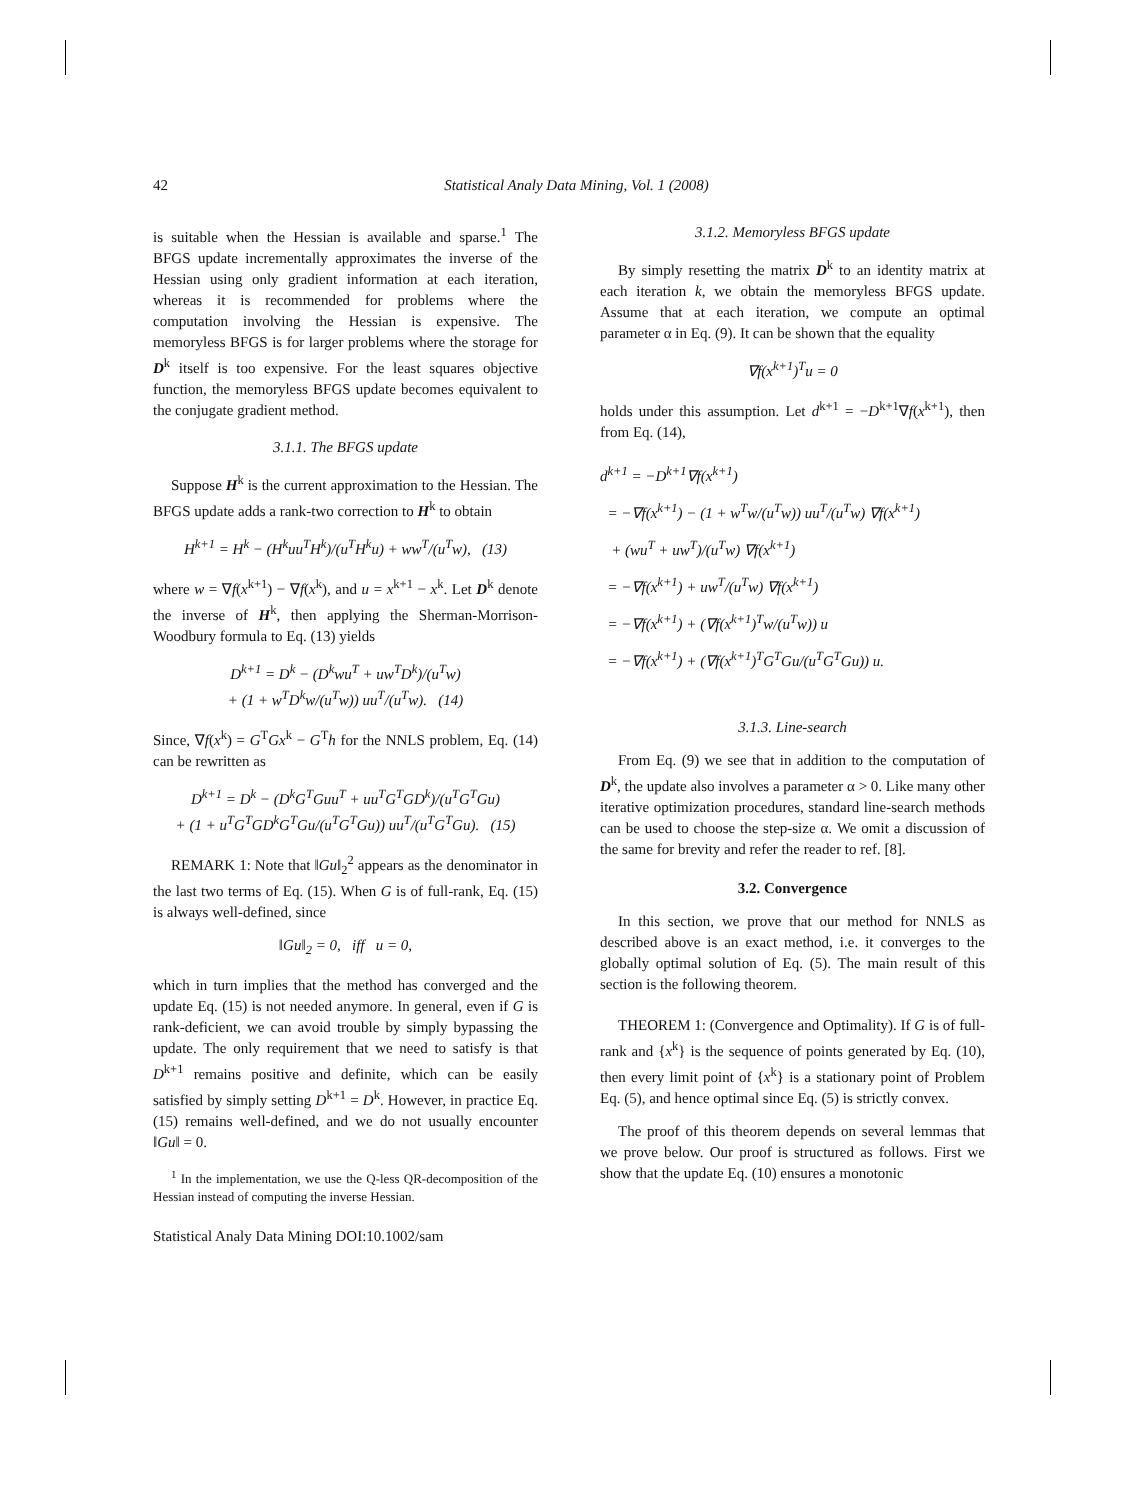42 Statistical Analy Data Mining, Vol. 1 (2008)
is suitable when the Hessian is available and sparse.<sup>1</sup> The BFGS update incrementally approximates the inverse of the Hessian using only gradient information at each iteration, whereas it is recommended for problems where the computation involving the Hessian is expensive. The memoryless BFGS is for larger problems where the storage for D<sup>k</sup> itself is too expensive. For the least squares objective function, the memoryless BFGS update becomes equivalent to the conjugate gradient method.
3.1.1. The BFGS update
Suppose H<sup>k</sup> is the current approximation to the Hessian. The BFGS update adds a rank-two correction to H<sup>k</sup> to obtain
H<sup>k+1</sup> = H<sup>k</sup> − (H<sup>k</sup>uu<sup>T</sup>H<sup>k</sup>)/(u<sup>T</sup>H<sup>k</sup>u) + ww<sup>T</sup>/(u<sup>T</sup>w), (13)
where w = ∇f(x<sup>k+1</sup>) − ∇f(x<sup>k</sup>), and u = x<sup>k+1</sup> − x<sup>k</sup>. Let D<sup>k</sup> denote the inverse of H<sup>k</sup>, then applying the Sherman-Morrison-Woodbury formula to Eq. (13) yields
D<sup>k+1</sup> = D<sup>k</sup> − (D<sup>k</sup>wu<sup>T</sup> + uw<sup>T</sup>D<sup>k</sup>)/(u<sup>T</sup>w)
+ (1 + w<sup>T</sup>D<sup>k</sup>w/(u<sup>T</sup>w)) uu<sup>T</sup>/(u<sup>T</sup>w). (14)
Since, ∇f(x<sup>k</sup>) = G<sup>T</sup>Gx<sup>k</sup> − G<sup>T</sup>h for the NNLS problem, Eq. (14) can be rewritten as
D<sup>k+1</sup> = D<sup>k</sup> − (D<sup>k</sup>G<sup>T</sup>Guu<sup>T</sup> + uu<sup>T</sup>G<sup>T</sup>GD<sup>k</sup>)/(u<sup>T</sup>G<sup>T</sup>Gu)
+ (1 + u<sup>T</sup>G<sup>T</sup>GD<sup>k</sup>G<sup>T</sup>Gu/(u<sup>T</sup>G<sup>T</sup>Gu)) uu<sup>T</sup>/(u<sup>T</sup>G<sup>T</sup>Gu). (15)
REMARK 1: Note that ‖Gu‖<sub>2</sub><sup>2</sup> appears as the denominator in the last two terms of Eq. (15). When G is of full-rank, Eq. (15) is always well-defined, since
‖Gu‖<sub>2</sub> = 0, iff u = 0,
which in turn implies that the method has converged and the update Eq. (15) is not needed anymore. In general, even if G is rank-deficient, we can avoid trouble by simply bypassing the update. The only requirement that we need to satisfy is that D<sup>k+1</sup> remains positive and definite, which can be easily satisfied by simply setting D<sup>k+1</sup> = D<sup>k</sup>. However, in practice Eq. (15) remains well-defined, and we do not usually encounter ‖Gu‖ = 0.
<sup>1</sup> In the implementation, we use the Q-less QR-decomposition of the Hessian instead of computing the inverse Hessian.
Statistical Analy Data Mining DOI:10.1002/sam
3.1.2. Memoryless BFGS update
By simply resetting the matrix D<sup>k</sup> to an identity matrix at each iteration k, we obtain the memoryless BFGS update. Assume that at each iteration, we compute an optimal parameter α in Eq. (9). It can be shown that the equality
∇f(x<sup>k+1</sup>)<sup>T</sup>u = 0
holds under this assumption. Let d<sup>k+1</sup> = −D<sup>k+1</sup>∇f(x<sup>k+1</sup>), then from Eq. (14),
d<sup>k+1</sup> = −D<sup>k+1</sup>∇f(x<sup>k+1</sup>)
= −∇f(x<sup>k+1</sup>) − (1 + w<sup>T</sup>w/(u<sup>T</sup>w)) uu<sup>T</sup>/(u<sup>T</sup>w) ∇f(x<sup>k+1</sup>)
+ (wu<sup>T</sup> + uw<sup>T</sup>)/(u<sup>T</sup>w) ∇f(x<sup>k+1</sup>)
= −∇f(x<sup>k+1</sup>) + uw<sup>T</sup>/(u<sup>T</sup>w) ∇f(x<sup>k+1</sup>)
= −∇f(x<sup>k+1</sup>) + (∇f(x<sup>k+1</sup>)<sup>T</sup>w/(u<sup>T</sup>w)) u
= −∇f(x<sup>k+1</sup>) + (∇f(x<sup>k+1</sup>)<sup>T</sup>G<sup>T</sup>Gu/(u<sup>T</sup>G<sup>T</sup>Gu)) u.
3.1.3. Line-search
From Eq. (9) we see that in addition to the computation of D<sup>k</sup>, the update also involves a parameter α > 0. Like many other iterative optimization procedures, standard line-search methods can be used to choose the step-size α. We omit a discussion of the same for brevity and refer the reader to ref. [8].
3.2. Convergence
In this section, we prove that our method for NNLS as described above is an exact method, i.e. it converges to the globally optimal solution of Eq. (5). The main result of this section is the following theorem.
THEOREM 1: (Convergence and Optimality). If G is of full-rank and {x<sup>k</sup>} is the sequence of points generated by Eq. (10), then every limit point of {x<sup>k</sup>} is a stationary point of Problem Eq. (5), and hence optimal since Eq. (5) is strictly convex.
The proof of this theorem depends on several lemmas that we prove below. Our proof is structured as follows. First we show that the update Eq. (10) ensures a monotonic